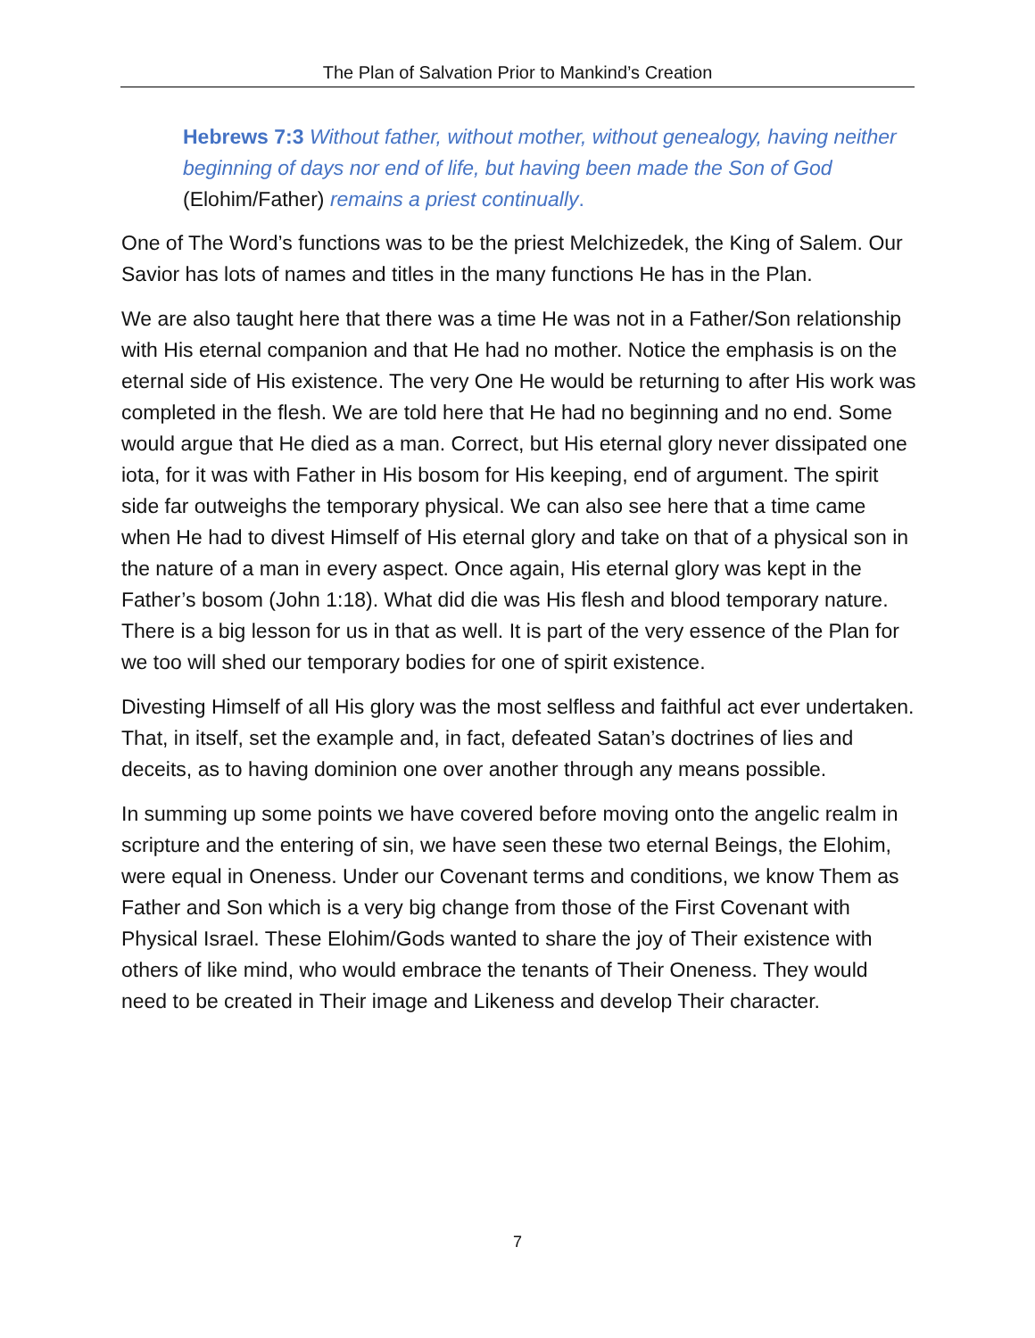The Plan of Salvation Prior to Mankind’s Creation
Hebrews 7:3 Without father, without mother, without genealogy, having neither beginning of days nor end of life, but having been made the Son of God (Elohim/Father) remains a priest continually.
One of The Word’s functions was to be the priest Melchizedek, the King of Salem. Our Savior has lots of names and titles in the many functions He has in the Plan.
We are also taught here that there was a time He was not in a Father/Son relationship with His eternal companion and that He had no mother. Notice the emphasis is on the eternal side of His existence. The very One He would be returning to after His work was completed in the flesh. We are told here that He had no beginning and no end. Some would argue that He died as a man. Correct, but His eternal glory never dissipated one iota, for it was with Father in His bosom for His keeping, end of argument. The spirit side far outweighs the temporary physical. We can also see here that a time came when He had to divest Himself of His eternal glory and take on that of a physical son in the nature of a man in every aspect. Once again, His eternal glory was kept in the Father’s bosom (John 1:18). What did die was His flesh and blood temporary nature. There is a big lesson for us in that as well. It is part of the very essence of the Plan for we too will shed our temporary bodies for one of spirit existence.
Divesting Himself of all His glory was the most selfless and faithful act ever undertaken. That, in itself, set the example and, in fact, defeated Satan’s doctrines of lies and deceits, as to having dominion one over another through any means possible.
In summing up some points we have covered before moving onto the angelic realm in scripture and the entering of sin, we have seen these two eternal Beings, the Elohim, were equal in Oneness. Under our Covenant terms and conditions, we know Them as Father and Son which is a very big change from those of the First Covenant with Physical Israel. These Elohim/Gods wanted to share the joy of Their existence with others of like mind, who would embrace the tenants of Their Oneness. They would need to be created in Their image and Likeness and develop Their character.
7